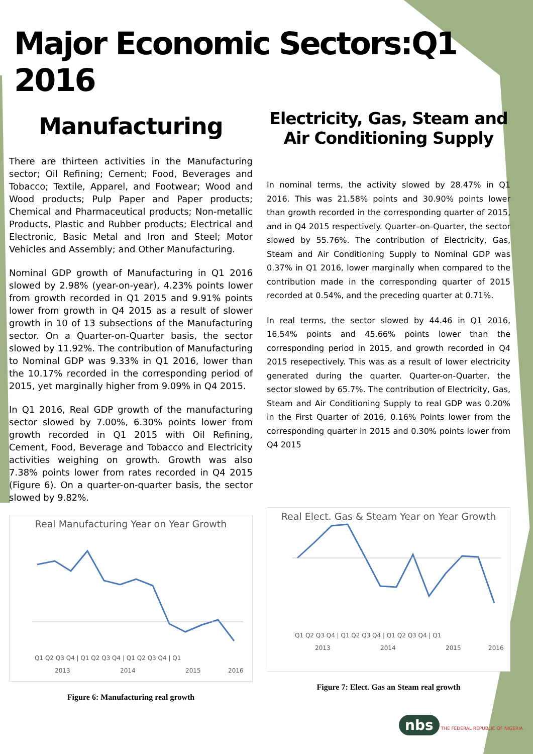Major Economic Sectors:Q1 2016
Manufacturing
There are thirteen activities in the Manufacturing sector; Oil Refining; Cement; Food, Beverages and Tobacco; Textile, Apparel, and Footwear; Wood and Wood products; Pulp Paper and Paper products; Chemical and Pharmaceutical products; Non-metallic Products, Plastic and Rubber products; Electrical and Electronic, Basic Metal and Iron and Steel; Motor Vehicles and Assembly; and Other Manufacturing.
Nominal GDP growth of Manufacturing in Q1 2016 slowed by 2.98% (year-on-year), 4.23% points lower from growth recorded in Q1 2015 and 9.91% points lower from growth in Q4 2015 as a result of slower growth in 10 of 13 subsections of the Manufacturing sector. On a Quarter-on-Quarter basis, the sector slowed by 11.92%. The contribution of Manufacturing to Nominal GDP was 9.33% in Q1 2016, lower than the 10.17% recorded in the corresponding period of 2015, yet marginally higher from 9.09% in Q4 2015.
In Q1 2016, Real GDP growth of the manufacturing sector slowed by 7.00%, 6.30% points lower from growth recorded in Q1 2015 with Oil Refining, Cement, Food, Beverage and Tobacco and Electricity activities weighing on growth. Growth was also 7.38% points lower from rates recorded in Q4 2015 (Figure 6). On a quarter-on-quarter basis, the sector slowed by 9.82%.
Real Manufacturing Year on Year Growth
Q1 Q2 Q3 Q4 | Q1 Q2 Q3 Q4 | Q1 Q2 Q3 Q4 | Q1
2013
2014
2015
2016
Figure 6: Manufacturing real growth
Electricity, Gas, Steam and Air Conditioning Supply
In nominal terms, the activity slowed by 28.47% in Q1 2016. This was 21.58% points and 30.90% points lower than growth recorded in the corresponding quarter of 2015, and in Q4 2015 respectively. Quarter–on-Quarter, the sector slowed by 55.76%. The contribution of Electricity, Gas, Steam and Air Conditioning Supply to Nominal GDP was 0.37% in Q1 2016, lower marginally when compared to the contribution made in the corresponding quarter of 2015 recorded at 0.54%, and the preceding quarter at 0.71%.
In real terms, the sector slowed by 44.46 in Q1 2016, 16.54% points and 45.66% points lower than the corresponding period in 2015, and growth recorded in Q4 2015 resepectively. This was as a result of lower electricity generated during the quarter. Quarter-on-Quarter, the sector slowed by 65.7%. The contribution of Electricity, Gas, Steam and Air Conditioning Supply to real GDP was 0.20% in the First Quarter of 2016, 0.16% Points lower from the corresponding quarter in 2015 and 0.30% points lower from Q4 2015
Real Elect. Gas & Steam Year on Year Growth
Q1 Q2 Q3 Q4 | Q1 Q2 Q3 Q4 | Q1 Q2 Q3 Q4 | Q1
2013
2014
2015
2016
Figure 7: Elect. Gas an Steam real growth
nbs THE FEDERAL REPUBLIC OF NIGERIA